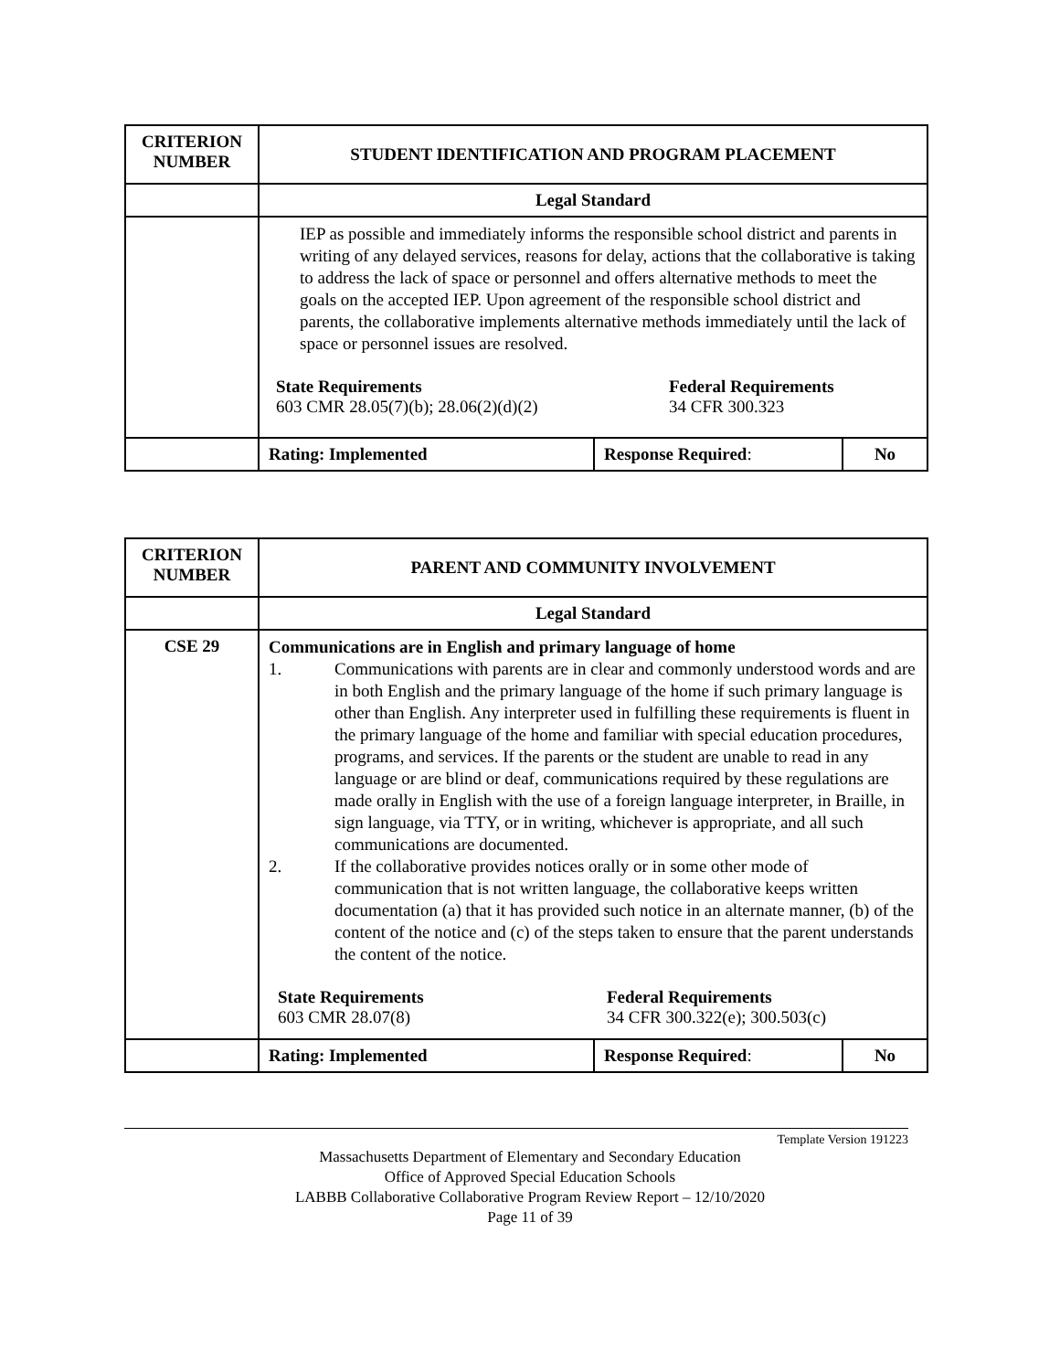| CRITERION NUMBER | STUDENT IDENTIFICATION AND PROGRAM PLACEMENT | | |
| | Legal Standard | | |
| | IEP as possible and immediately informs the responsible school district and parents in writing of any delayed services, reasons for delay, actions that the collaborative is taking to address the lack of space or personnel and offers alternative methods to meet the goals on the accepted IEP. Upon agreement of the responsible school district and parents, the collaborative implements alternative methods immediately until the lack of space or personnel issues are resolved. / State Requirements 603 CMR 28.05(7)(b); 28.06(2)(d)(2) / Federal Requirements 34 CFR 300.323 / | | |
| | Rating: Implemented | Response Required : | No |
| CRITERION NUMBER | PARENT AND COMMUNITY INVOLVEMENT | | |
| | Legal Standard | | |
| CSE 29 | Communications are in English and primary language of home 1. Communications with parents are in clear and commonly understood words and are in both English and the primary language of the home if such primary language is other than English. Any interpreter used in fulfilling these requirements is fluent in the primary language of the home and familiar with special education procedures, programs, and services. If the parents or the student are unable to read in any language or are blind or deaf, communications required by these regulations are made orally in English with the use of a foreign language interpreter, in Braille, in sign language, via TTY, or in writing, whichever is appropriate, and all such communications are documented. 2. If the collaborative provides notices orally or in some other mode of communication that is not written language, the collaborative keeps written documentation (a) that it has provided such notice in an alternate manner, (b) of the content of the notice and (c) of the steps taken to ensure that the parent understands the content of the notice. / State Requirements 603 CMR 28.07(8) / Federal Requirements 34 CFR 300.322(e); 300.503(c) / | | |
| | Rating: Implemented | Response Required : | No |
Template Version 191223
Massachusetts Department of Elementary and Secondary Education
Office of Approved Special Education Schools
LABBB Collaborative Collaborative Program Review Report – 12/10/2020
Page 11 of 39